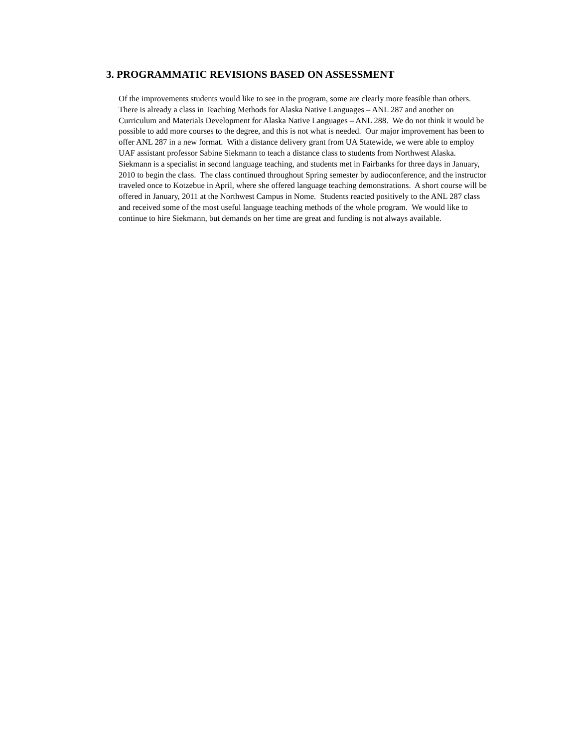3. PROGRAMMATIC REVISIONS BASED ON ASSESSMENT
Of the improvements students would like to see in the program, some are clearly more feasible than others. There is already a class in Teaching Methods for Alaska Native Languages – ANL 287 and another on Curriculum and Materials Development for Alaska Native Languages – ANL 288. We do not think it would be possible to add more courses to the degree, and this is not what is needed. Our major improvement has been to offer ANL 287 in a new format. With a distance delivery grant from UA Statewide, we were able to employ UAF assistant professor Sabine Siekmann to teach a distance class to students from Northwest Alaska. Siekmann is a specialist in second language teaching, and students met in Fairbanks for three days in January, 2010 to begin the class. The class continued throughout Spring semester by audioconference, and the instructor traveled once to Kotzebue in April, where she offered language teaching demonstrations. A short course will be offered in January, 2011 at the Northwest Campus in Nome. Students reacted positively to the ANL 287 class and received some of the most useful language teaching methods of the whole program. We would like to continue to hire Siekmann, but demands on her time are great and funding is not always available.